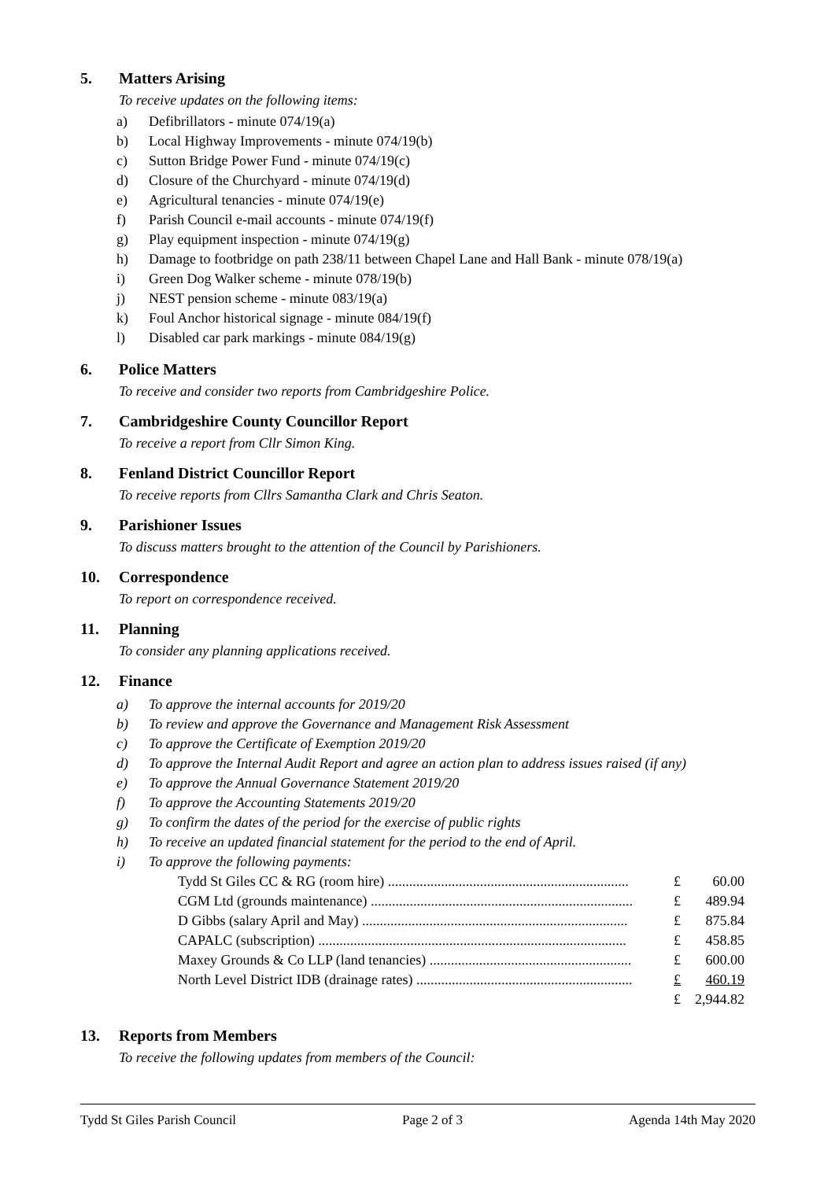5. Matters Arising
To receive updates on the following items:
a) Defibrillators - minute 074/19(a)
b) Local Highway Improvements - minute 074/19(b)
c) Sutton Bridge Power Fund - minute 074/19(c)
d) Closure of the Churchyard - minute 074/19(d)
e) Agricultural tenancies - minute 074/19(e)
f) Parish Council e-mail accounts - minute 074/19(f)
g) Play equipment inspection - minute 074/19(g)
h) Damage to footbridge on path 238/11 between Chapel Lane and Hall Bank - minute 078/19(a)
i) Green Dog Walker scheme - minute 078/19(b)
j) NEST pension scheme - minute 083/19(a)
k) Foul Anchor historical signage - minute 084/19(f)
l) Disabled car park markings - minute 084/19(g)
6. Police Matters
To receive and consider two reports from Cambridgeshire Police.
7. Cambridgeshire County Councillor Report
To receive a report from Cllr Simon King.
8. Fenland District Councillor Report
To receive reports from Cllrs Samantha Clark and Chris Seaton.
9. Parishioner Issues
To discuss matters brought to the attention of the Council by Parishioners.
10. Correspondence
To report on correspondence received.
11. Planning
To consider any planning applications received.
12. Finance
a) To approve the internal accounts for 2019/20
b) To review and approve the Governance and Management Risk Assessment
c) To approve the Certificate of Exemption 2019/20
d) To approve the Internal Audit Report and agree an action plan to address issues raised (if any)
e) To approve the Annual Governance Statement 2019/20
f) To approve the Accounting Statements 2019/20
g) To confirm the dates of the period for the exercise of public rights
h) To receive an updated financial statement for the period to the end of April.
i) To approve the following payments:
| Tydd St Giles CC & RG (room hire) .................................................................... | £ | 60.00 |
| CGM Ltd (grounds maintenance) .......................................................................... | £ | 489.94 |
| D Gibbs (salary April and May) ........................................................................... | £ | 875.84 |
| CAPALC (subscription) ....................................................................................... | £ | 458.85 |
| Maxey Grounds & Co LLP (land tenancies) ......................................................... | £ | 600.00 |
| North Level District IDB (drainage rates) ............................................................. | £ | 460.19 |
| | £ | 2,944.82 |
13. Reports from Members
To receive the following updates from members of the Council:
Tydd St Giles Parish Council Page 2 of 3 Agenda 14th May 2020